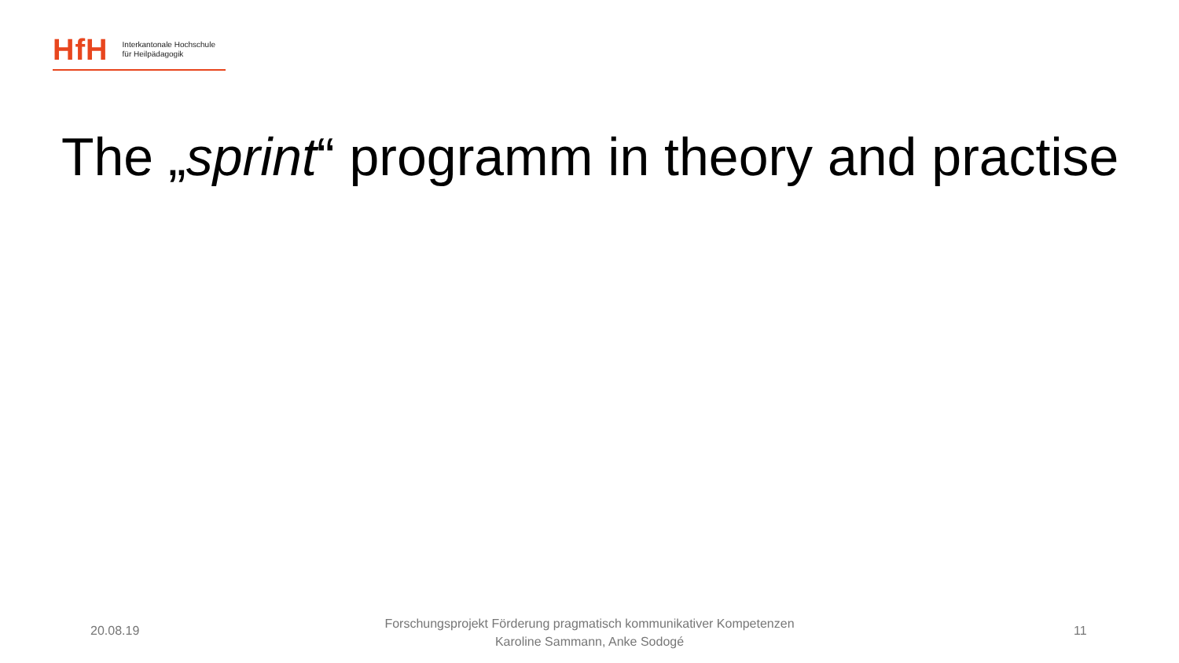HfH Interkantonale Hochschule
für Heilpädagogik
The „sprint“ programm in theory and practise
20.08.19
Forschungsprojekt Förderung pragmatisch kommunikativer Kompetenzen
Karoline Sammann, Anke Sodogé
11